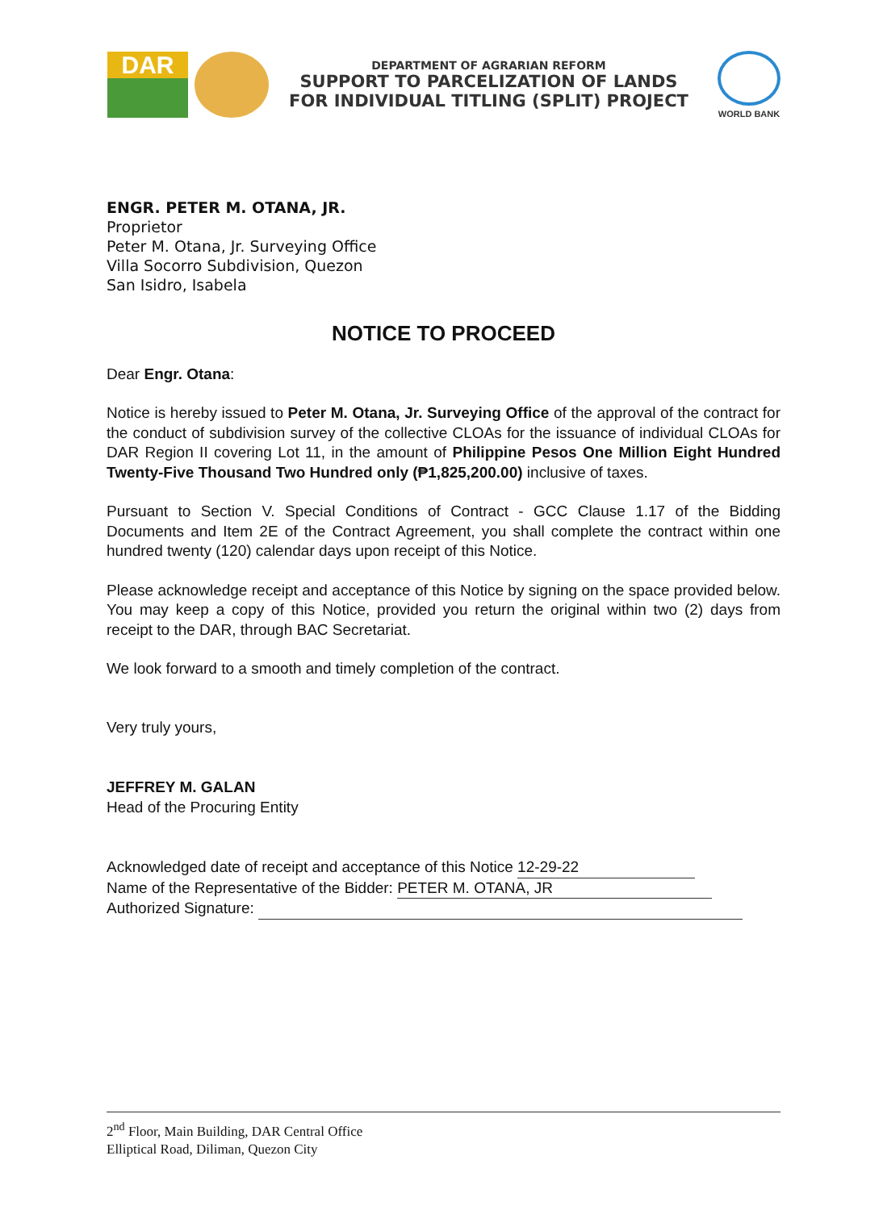DAR
DEPARTMENT OF AGRARIAN REFORM
SUPPORT TO PARCELIZATION OF LANDS
FOR INDIVIDUAL TITLING (SPLIT) PROJECT
WORLD BANK
ENGR. PETER M. OTANA, JR.
Proprietor
Peter M. Otana, Jr. Surveying Office
Villa Socorro Subdivision, Quezon
San Isidro, Isabela
NOTICE TO PROCEED
Dear Engr. Otana:
Notice is hereby issued to Peter M. Otana, Jr. Surveying Office of the approval of the contract for the conduct of subdivision survey of the collective CLOAs for the issuance of individual CLOAs for DAR Region II covering Lot 11, in the amount of Philippine Pesos One Million Eight Hundred Twenty-Five Thousand Two Hundred only (₱1,825,200.00) inclusive of taxes.
Pursuant to Section V. Special Conditions of Contract - GCC Clause 1.17 of the Bidding Documents and Item 2E of the Contract Agreement, you shall complete the contract within one hundred twenty (120) calendar days upon receipt of this Notice.
Please acknowledge receipt and acceptance of this Notice by signing on the space provided below. You may keep a copy of this Notice, provided you return the original within two (2) days from receipt to the DAR, through BAC Secretariat.
We look forward to a smooth and timely completion of the contract.
Very truly yours,
JEFFREY M. GALAN
Head of the Procuring Entity
Acknowledged date of receipt and acceptance of this Notice 12-29-22
Name of the Representative of the Bidder: PETER M. OTANA, JR
Authorized Signature:
2<sup>nd</sup> Floor, Main Building, DAR Central Office
Elliptical Road, Diliman, Quezon City